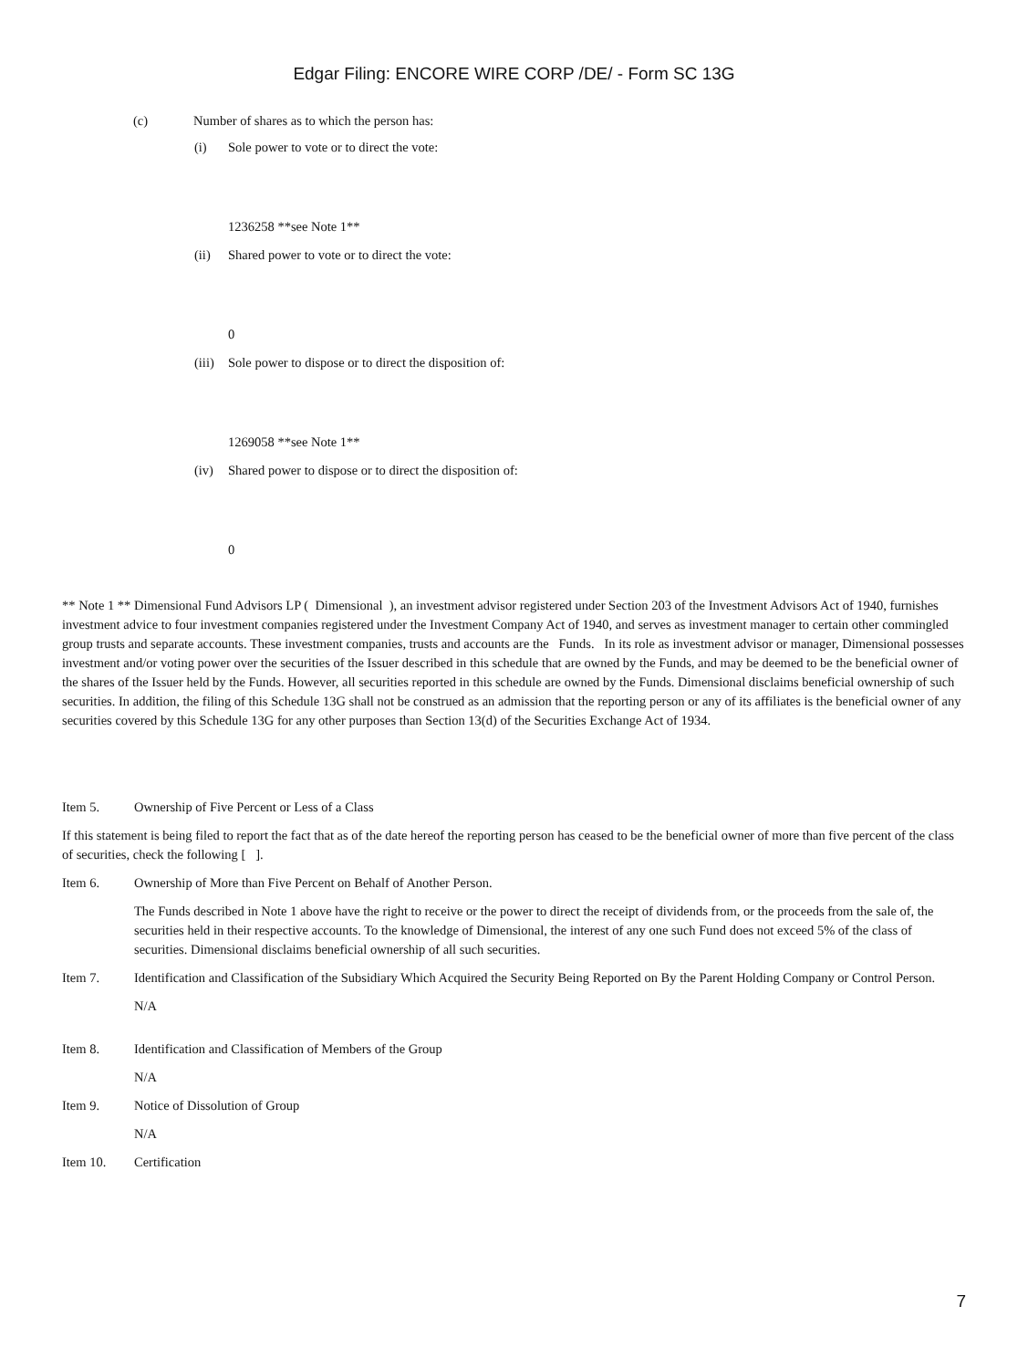Edgar Filing: ENCORE WIRE CORP /DE/ - Form SC 13G
(c) Number of shares as to which the person has:
(i) Sole power to vote or to direct the vote:
1236258 **see Note 1**
(ii) Shared power to vote or to direct the vote:
0
(iii) Sole power to dispose or to direct the disposition of:
1269058 **see Note 1**
(iv) Shared power to dispose or to direct the disposition of:
0
** Note 1 ** Dimensional Fund Advisors LP ( Dimensional ), an investment advisor registered under Section 203 of the Investment Advisors Act of 1940, furnishes investment advice to four investment companies registered under the Investment Company Act of 1940, and serves as investment manager to certain other commingled group trusts and separate accounts. These investment companies, trusts and accounts are the Funds. In its role as investment advisor or manager, Dimensional possesses investment and/or voting power over the securities of the Issuer described in this schedule that are owned by the Funds, and may be deemed to be the beneficial owner of the shares of the Issuer held by the Funds. However, all securities reported in this schedule are owned by the Funds. Dimensional disclaims beneficial ownership of such securities. In addition, the filing of this Schedule 13G shall not be construed as an admission that the reporting person or any of its affiliates is the beneficial owner of any securities covered by this Schedule 13G for any other purposes than Section 13(d) of the Securities Exchange Act of 1934.
Item 5. Ownership of Five Percent or Less of a Class
If this statement is being filed to report the fact that as of the date hereof the reporting person has ceased to be the beneficial owner of more than five percent of the class of securities, check the following [ ].
Item 6. Ownership of More than Five Percent on Behalf of Another Person.
The Funds described in Note 1 above have the right to receive or the power to direct the receipt of dividends from, or the proceeds from the sale of, the securities held in their respective accounts. To the knowledge of Dimensional, the interest of any one such Fund does not exceed 5% of the class of securities. Dimensional disclaims beneficial ownership of all such securities.
Item 7. Identification and Classification of the Subsidiary Which Acquired the Security Being Reported on By the Parent Holding Company or Control Person.
N/A
Item 8. Identification and Classification of Members of the Group
N/A
Item 9. Notice of Dissolution of Group
N/A
Item 10. Certification
7